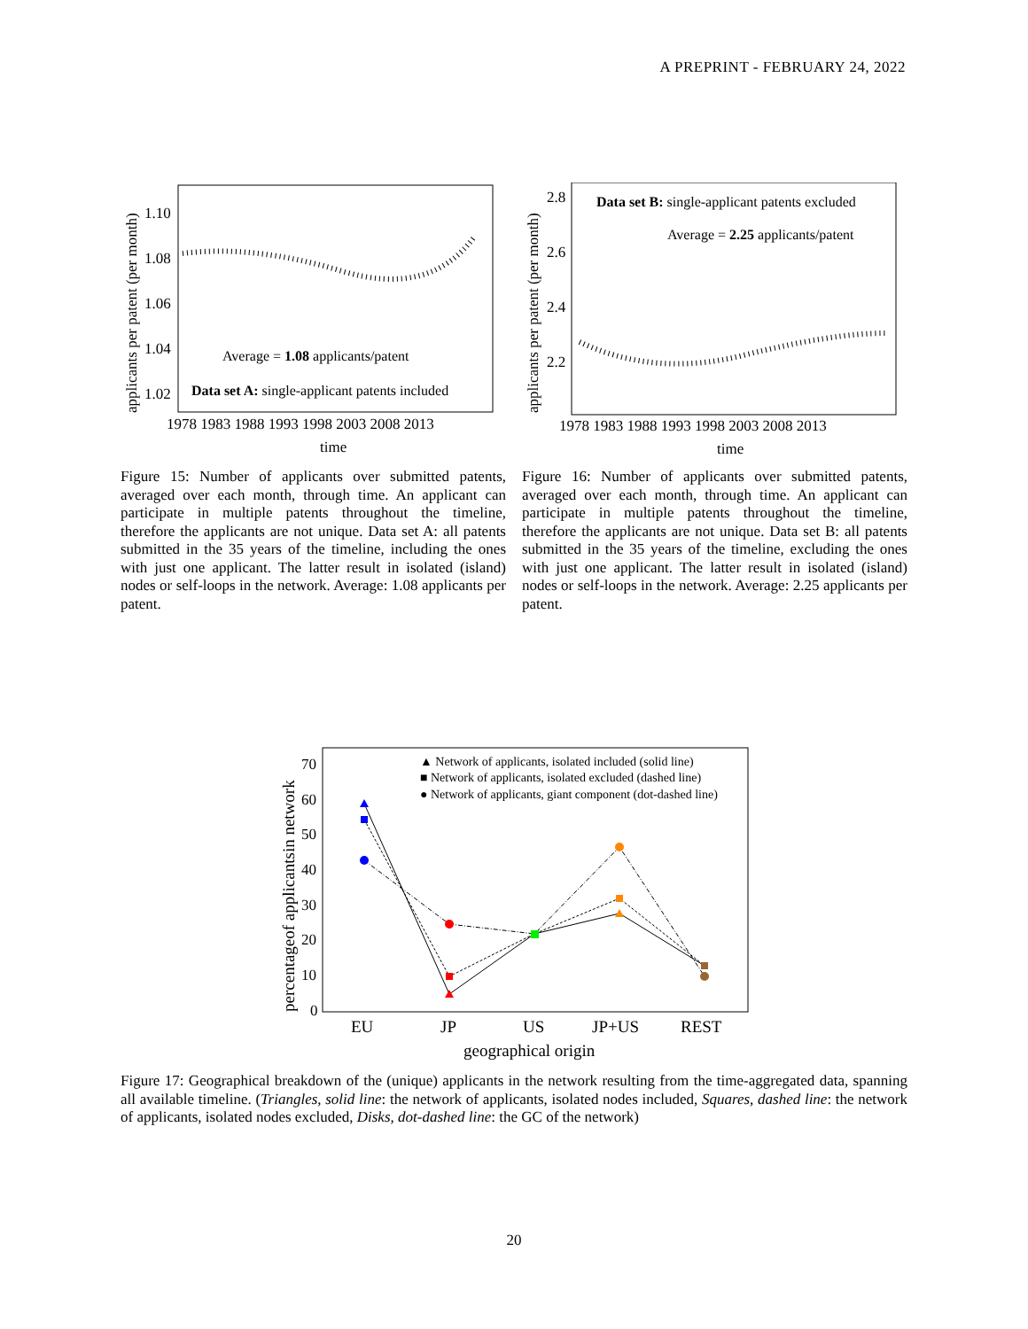A PREPRINT - FEBRUARY 24, 2022
applicants per patent (per month)
1.10
1.08
1.06
1.04
1.02
Average = 1.08 applicants/patent
Data set A: single-applicant patents included
1978 1983 1988 1993 1998 2003 2008 2013
time
Figure 15: Number of applicants over submitted patents, averaged over each month, through time. An applicant can participate in multiple patents throughout the timeline, therefore the applicants are not unique. Data set A: all patents submitted in the 35 years of the timeline, including the ones with just one applicant. The latter result in isolated (island) nodes or self-loops in the network. Average: 1.08 applicants per patent.
applicants per patent (per month)
2.8
2.6
2.4
2.2
Data set B: single-applicant patents excluded
Average = 2.25 applicants/patent
1978 1983 1988 1993 1998 2003 2008 2013
time
Figure 16: Number of applicants over submitted patents, averaged over each month, through time. An applicant can participate in multiple patents throughout the timeline, therefore the applicants are not unique. Data set B: all patents submitted in the 35 years of the timeline, excluding the ones with just one applicant. The latter result in isolated (island) nodes or self-loops in the network. Average: 2.25 applicants per patent.
percentageof applicantsin network
70
60
50
40
30
20
10
0
▲ Network of applicants, isolated included (solid line)
■ Network of applicants, isolated excluded (dashed line)
● Network of applicants, giant component (dot-dashed line)
EU
JP
US
JP+US
REST
geographical origin
Figure 17: Geographical breakdown of the (unique) applicants in the network resulting from the time-aggregated data, spanning all available timeline. (Triangles, solid line: the network of applicants, isolated nodes included, Squares, dashed line: the network of applicants, isolated nodes excluded, Disks, dot-dashed line: the GC of the network)
20